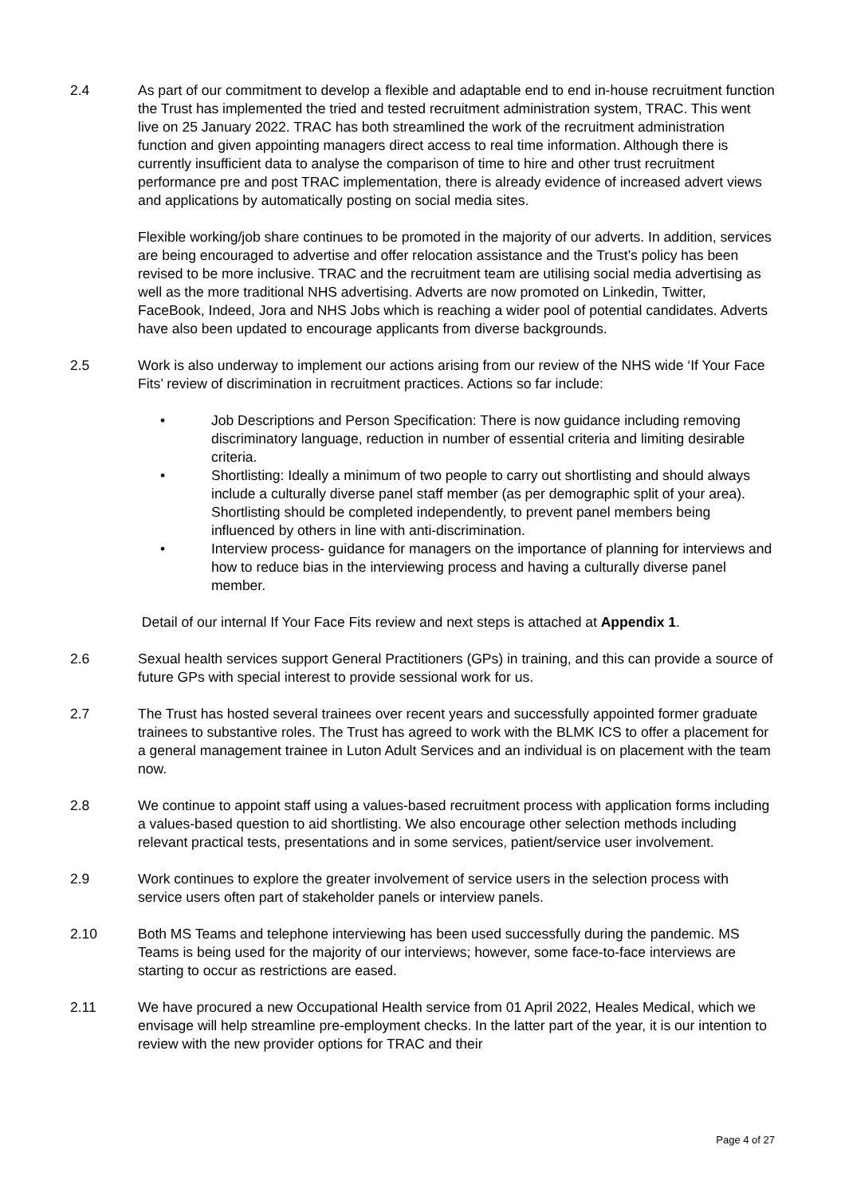2.4 As part of our commitment to develop a flexible and adaptable end to end in-house recruitment function the Trust has implemented the tried and tested recruitment administration system, TRAC. This went live on 25 January 2022. TRAC has both streamlined the work of the recruitment administration function and given appointing managers direct access to real time information. Although there is currently insufficient data to analyse the comparison of time to hire and other trust recruitment performance pre and post TRAC implementation, there is already evidence of increased advert views and applications by automatically posting on social media sites.
Flexible working/job share continues to be promoted in the majority of our adverts. In addition, services are being encouraged to advertise and offer relocation assistance and the Trust’s policy has been revised to be more inclusive. TRAC and the recruitment team are utilising social media advertising as well as the more traditional NHS advertising. Adverts are now promoted on Linkedin, Twitter, FaceBook, Indeed, Jora and NHS Jobs which is reaching a wider pool of potential candidates. Adverts have also been updated to encourage applicants from diverse backgrounds.
2.5 Work is also underway to implement our actions arising from our review of the NHS wide ‘If Your Face Fits’ review of discrimination in recruitment practices. Actions so far include:
• Job Descriptions and Person Specification: There is now guidance including removing discriminatory language, reduction in number of essential criteria and limiting desirable criteria.
• Shortlisting: Ideally a minimum of two people to carry out shortlisting and should always include a culturally diverse panel staff member (as per demographic split of your area). Shortlisting should be completed independently, to prevent panel members being influenced by others in line with anti-discrimination.
• Interview process- guidance for managers on the importance of planning for interviews and how to reduce bias in the interviewing process and having a culturally diverse panel member.
Detail of our internal If Your Face Fits review and next steps is attached at Appendix 1.
2.6 Sexual health services support General Practitioners (GPs) in training, and this can provide a source of future GPs with special interest to provide sessional work for us.
2.7 The Trust has hosted several trainees over recent years and successfully appointed former graduate trainees to substantive roles. The Trust has agreed to work with the BLMK ICS to offer a placement for a general management trainee in Luton Adult Services and an individual is on placement with the team now.
2.8 We continue to appoint staff using a values-based recruitment process with application forms including a values-based question to aid shortlisting. We also encourage other selection methods including relevant practical tests, presentations and in some services, patient/service user involvement.
2.9 Work continues to explore the greater involvement of service users in the selection process with service users often part of stakeholder panels or interview panels.
2.10 Both MS Teams and telephone interviewing has been used successfully during the pandemic. MS Teams is being used for the majority of our interviews; however, some face-to-face interviews are starting to occur as restrictions are eased.
2.11 We have procured a new Occupational Health service from 01 April 2022, Heales Medical, which we envisage will help streamline pre-employment checks. In the latter part of the year, it is our intention to review with the new provider options for TRAC and their
Page 4 of 27